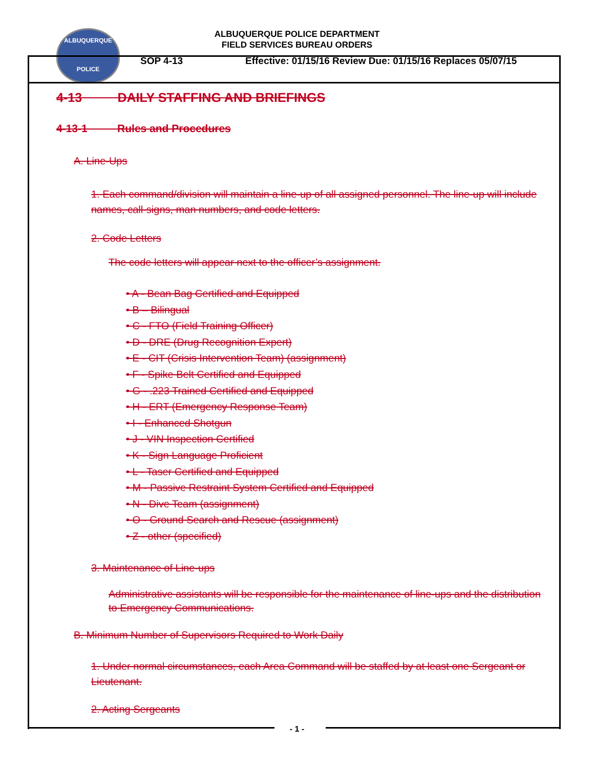ALBUQUERQUE
POLICE
ALBUQUERQUE POLICE DEPARTMENT
FIELD SERVICES BUREAU ORDERS
SOP 4-13 Effective: 01/15/16 Review Due: 01/15/16 Replaces 05/07/15
4-13 DAILY STAFFING AND BRIEFINGS
4-13-1 Rules and Procedures
A. Line-Ups
1. Each command/division will maintain a line-up of all assigned personnel. The line-up will include names, call-signs, man numbers, and code letters.
2. Code Letters
The code letters will appear next to the officer’s assignment.
• A - Bean Bag Certified and Equipped
• B – Bilingual
• C - FTO (Field Training Officer)
• D - DRE (Drug Recognition Expert)
• E - CIT (Crisis Intervention Team) (assignment)
• F - Spike Belt Certified and Equipped
• G - .223 Trained Certified and Equipped
• H - ERT (Emergency Response Team)
• I - Enhanced Shotgun
• J - VIN Inspection Certified
• K - Sign Language Proficient
• L - Taser Certified and Equipped
• M - Passive Restraint System Certified and Equipped
• N - Dive Team (assignment)
• O - Ground Search and Rescue (assignment)
• Z - other (specified)
3. Maintenance of Line-ups
Administrative assistants will be responsible for the maintenance of line-ups and the distribution to Emergency Communications.
B. Minimum Number of Supervisors Required to Work Daily
1. Under normal circumstances, each Area Command will be staffed by at least one Sergeant or Lieutenant.
2. Acting Sergeants
- 1 -